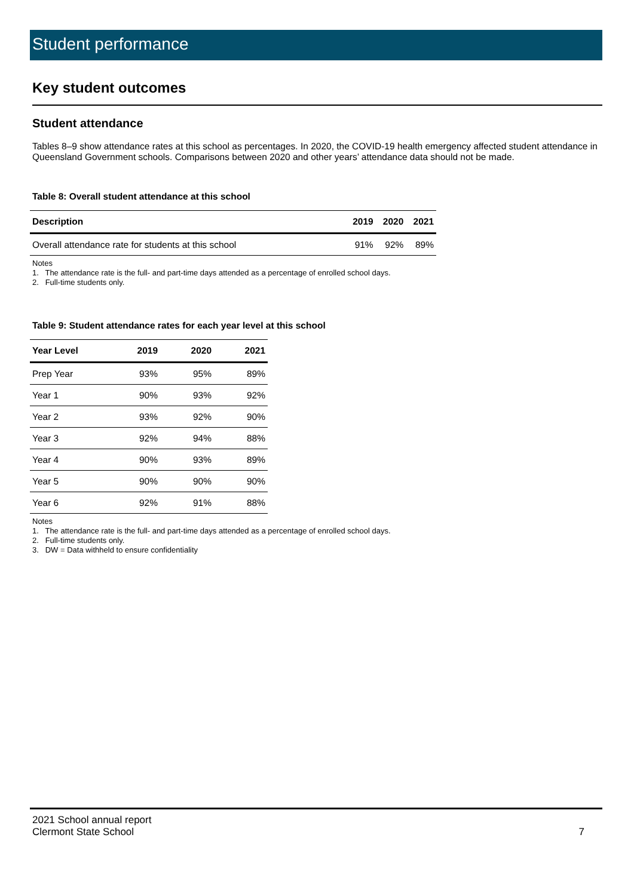Student performance
Key student outcomes
Student attendance
Tables 8–9 show attendance rates at this school as percentages. In 2020, the COVID-19 health emergency affected student attendance in Queensland Government schools. Comparisons between 2020 and other years’ attendance data should not be made.
Table 8: Overall student attendance at this school
| Description | 2019 | 2020 | 2021 |
| --- | --- | --- | --- |
| Overall attendance rate for students at this school | 91% | 92% | 89% |
Notes
1. The attendance rate is the full- and part-time days attended as a percentage of enrolled school days.
2. Full-time students only.
Table 9: Student attendance rates for each year level at this school
| Year Level | 2019 | 2020 | 2021 |
| --- | --- | --- | --- |
| Prep Year | 93% | 95% | 89% |
| Year 1 | 90% | 93% | 92% |
| Year 2 | 93% | 92% | 90% |
| Year 3 | 92% | 94% | 88% |
| Year 4 | 90% | 93% | 89% |
| Year 5 | 90% | 90% | 90% |
| Year 6 | 92% | 91% | 88% |
Notes
1. The attendance rate is the full- and part-time days attended as a percentage of enrolled school days.
2. Full-time students only.
3. DW = Data withheld to ensure confidentiality
2021 School annual report
Clermont State School 7